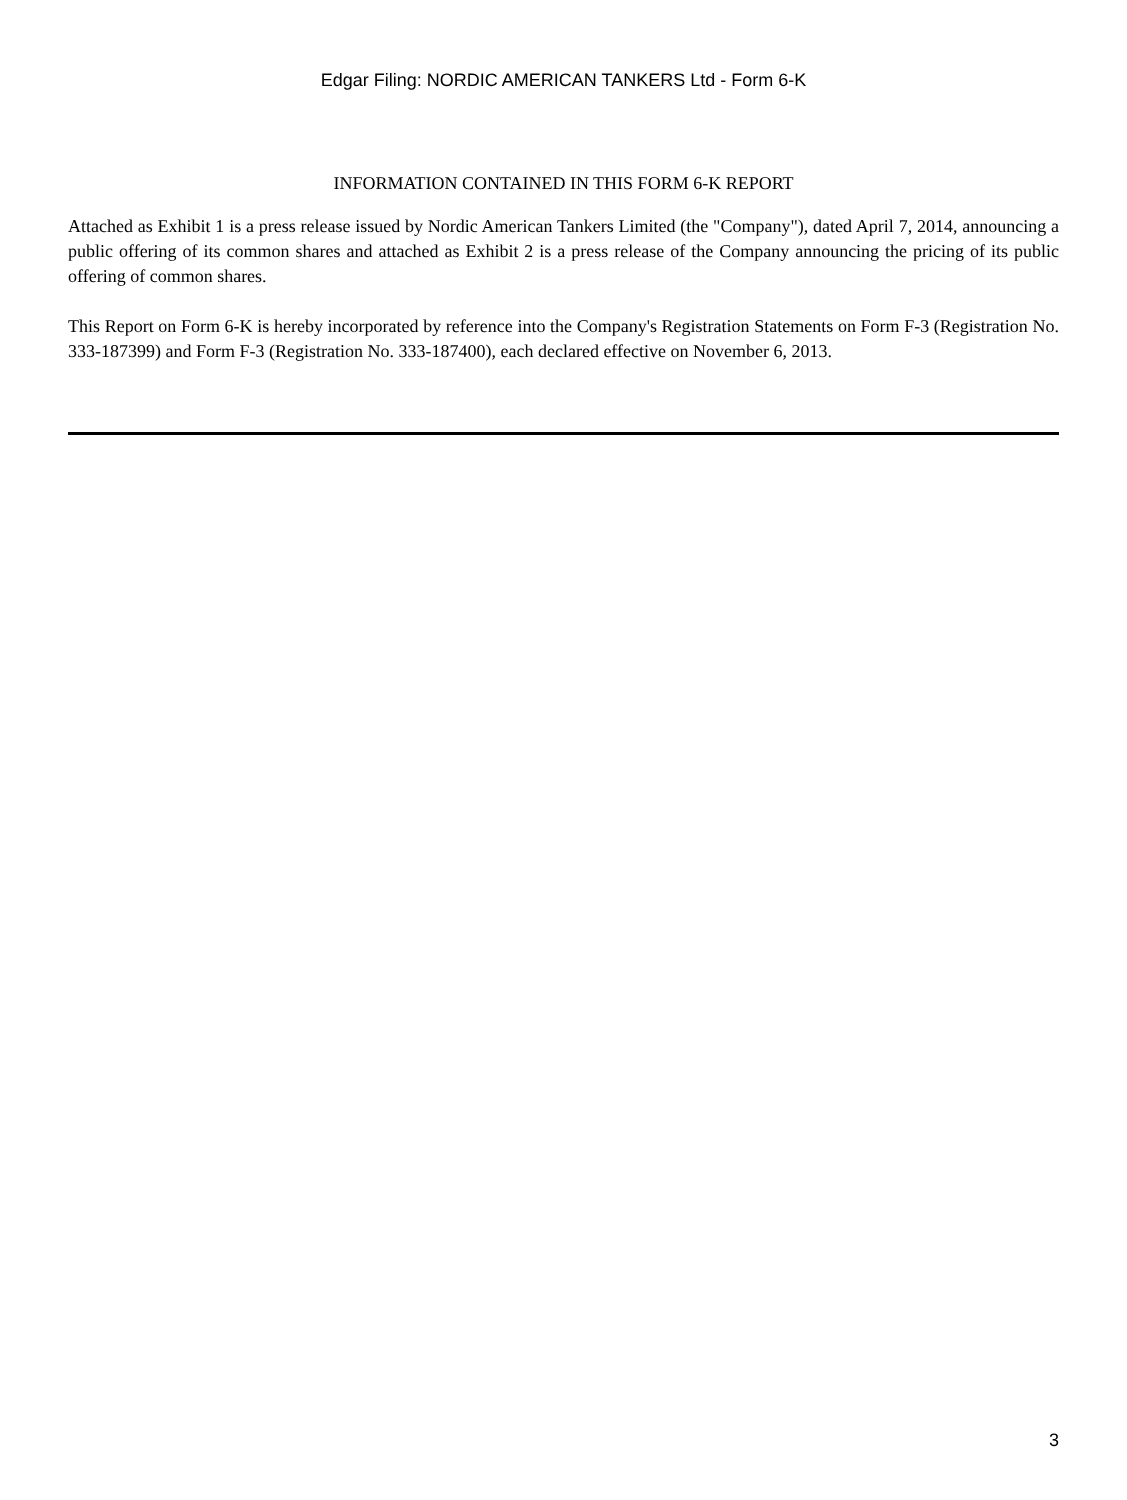Edgar Filing: NORDIC AMERICAN TANKERS Ltd - Form 6-K
INFORMATION CONTAINED IN THIS FORM 6-K REPORT
Attached as Exhibit 1 is a press release issued by Nordic American Tankers Limited (the "Company"), dated April 7, 2014, announcing a public offering of its common shares and attached as Exhibit 2 is a press release of the Company announcing the pricing of its public offering of common shares.
This Report on Form 6-K is hereby incorporated by reference into the Company's Registration Statements on Form F-3 (Registration No. 333-187399) and Form F-3 (Registration No. 333-187400), each declared effective on November 6, 2013.
3